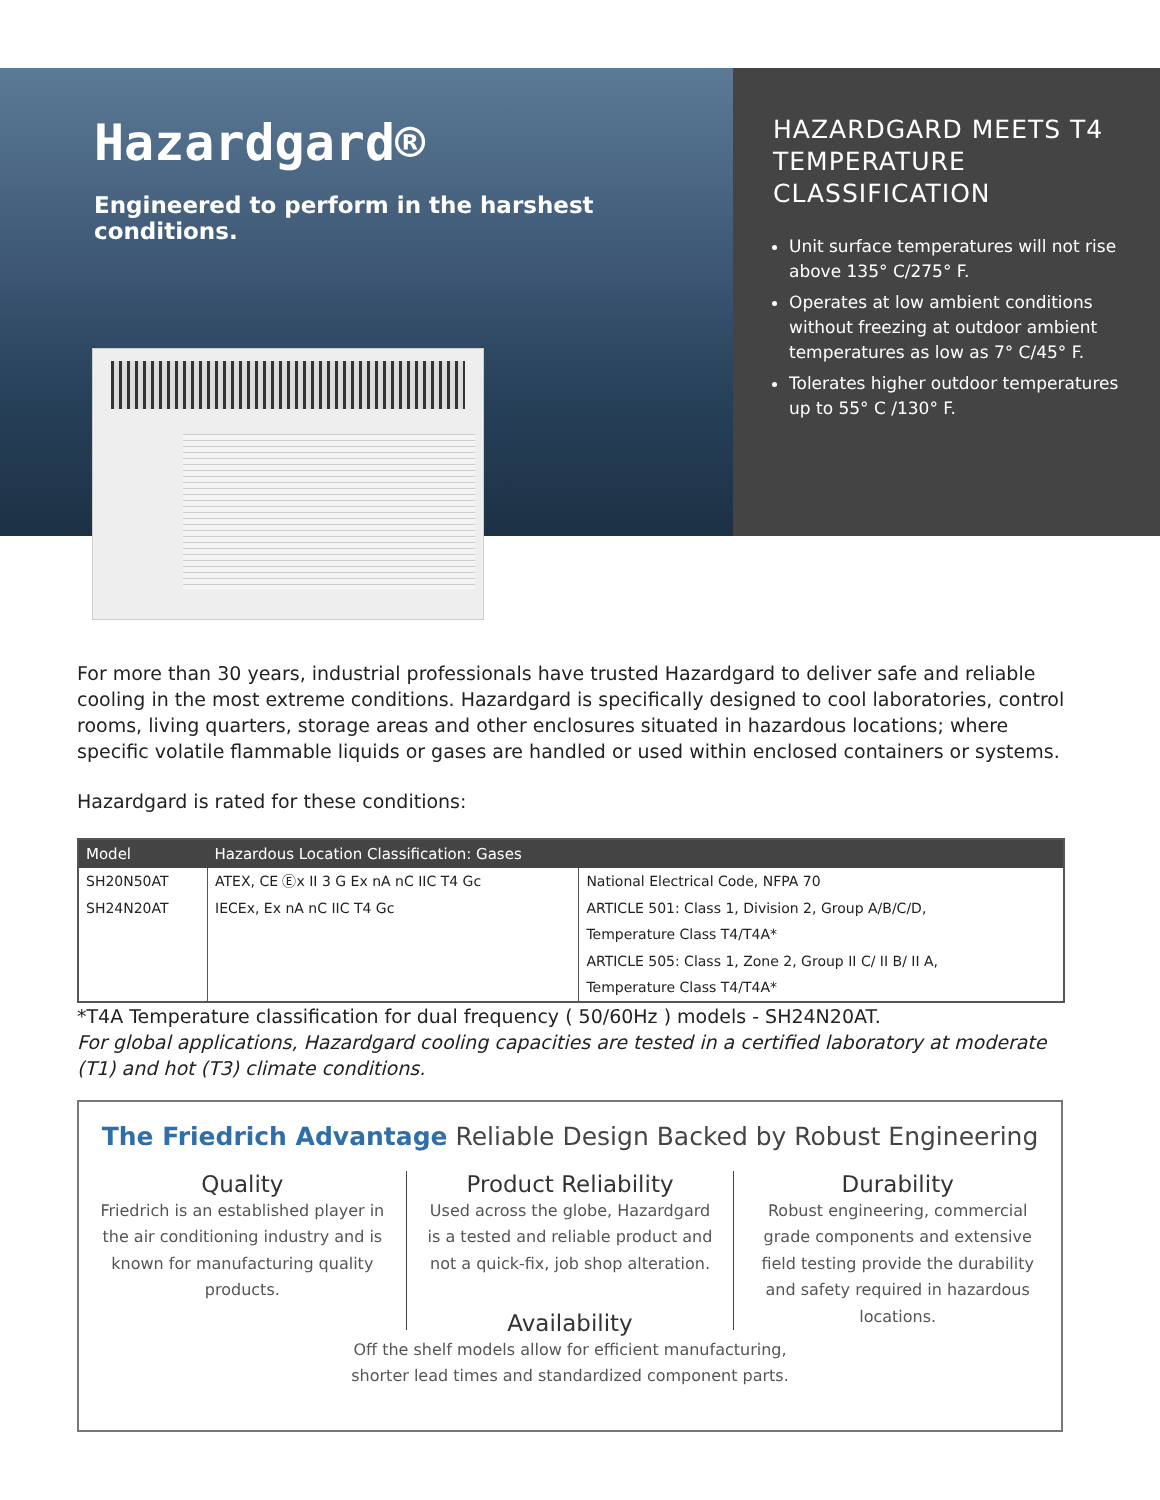Hazardgard®
Engineered to perform in the harshest conditions.
HAZARDGARD MEETS T4 TEMPERATURE CLASSIFICATION
Unit surface temperatures will not rise above 135° C/275° F.
Operates at low ambient conditions without freezing at outdoor ambient temperatures as low as 7° C/45° F.
Tolerates higher outdoor temperatures up to 55° C /130° F.
For more than 30 years, industrial professionals have trusted Hazardgard to deliver safe and reliable cooling in the most extreme conditions. Hazardgard is specifically designed to cool laboratories, control rooms, living quarters, storage areas and other enclosures situated in hazardous locations; where specific volatile flammable liquids or gases are handled or used within enclosed containers or systems.
Hazardgard is rated for these conditions:
| Model | Hazardous Location Classification: Gases | |
| --- | --- | --- |
| SH20N50AT | ATEX, CE Ⓔx II 3 G Ex nA nC IIC T4 Gc | National Electrical Code, NFPA 70 |
| SH24N20AT | IECEx, Ex nA nC IIC T4 Gc | ARTICLE 501: Class 1, Division 2, Group A/B/C/D, |
| | | Temperature Class T4/T4A* |
| | | ARTICLE 505: Class 1, Zone 2, Group II C/ II B/ II A, |
| | | Temperature Class T4/T4A* |
*T4A Temperature classification for dual frequency ( 50/60Hz ) models - SH24N20AT.
For global applications, Hazardgard cooling capacities are tested in a certified laboratory at moderate (T1) and hot (T3) climate conditions.
The Friedrich Advantage Reliable Design Backed by Robust Engineering
Quality
Friedrich is an established player in the air conditioning industry and is known for manufacturing quality products.
Product Reliability
Used across the globe, Hazardgard is a tested and reliable product and not a quick-fix, job shop alteration.
Durability
Robust engineering, commercial grade components and extensive field testing provide the durability and safety required in hazardous locations.
Availability
Off the shelf models allow for efficient manufacturing,
shorter lead times and standardized component parts.